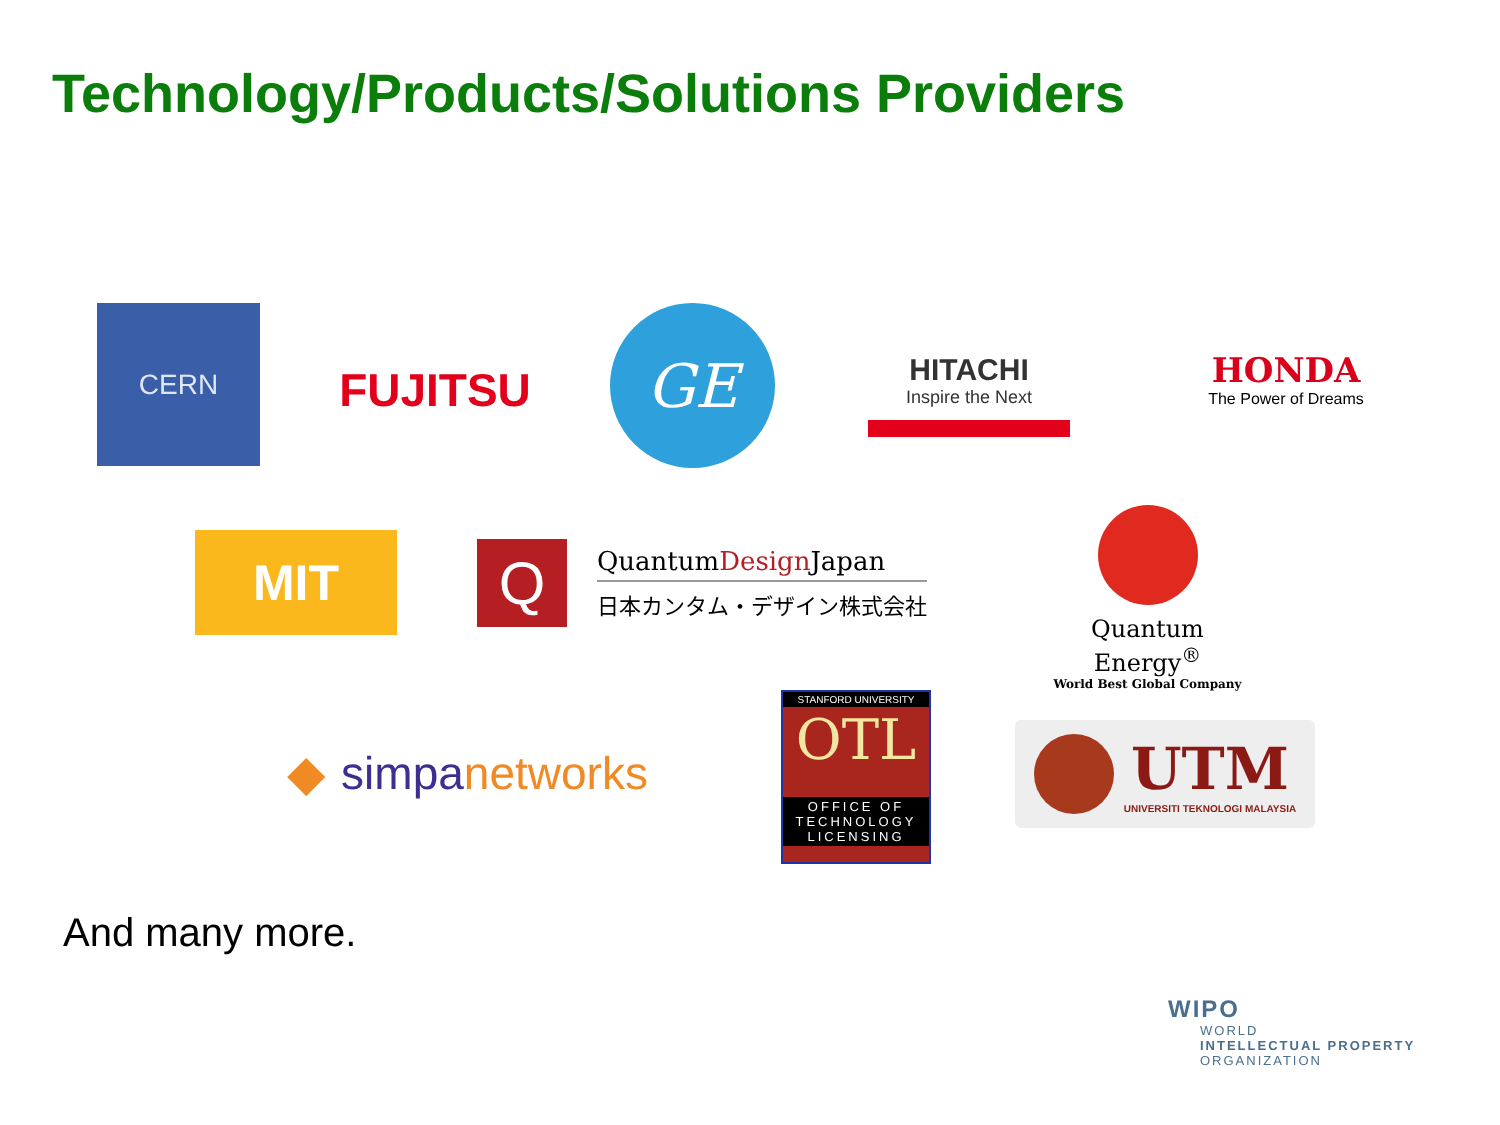Technology/Products/Solutions Providers
CERN
FUJITSU
GE
HITACHI
Inspire the Next
HONDA
The Power of Dreams
MIT
Q
QuantumDesign Japan
日本カンタム・デザイン株式会社
Quantum Energy<sup>®</sup>
World Best Global Company
◆ simpa networks
STANFORD UNIVERSITY
OTL
OFFICE OF TECHNOLOGY LICENSING
UTM
UNIVERSITI TEKNOLOGI MALAYSIA
And many more.
WIPO
WORLD
INTELLECTUAL PROPERTY
ORGANIZATION